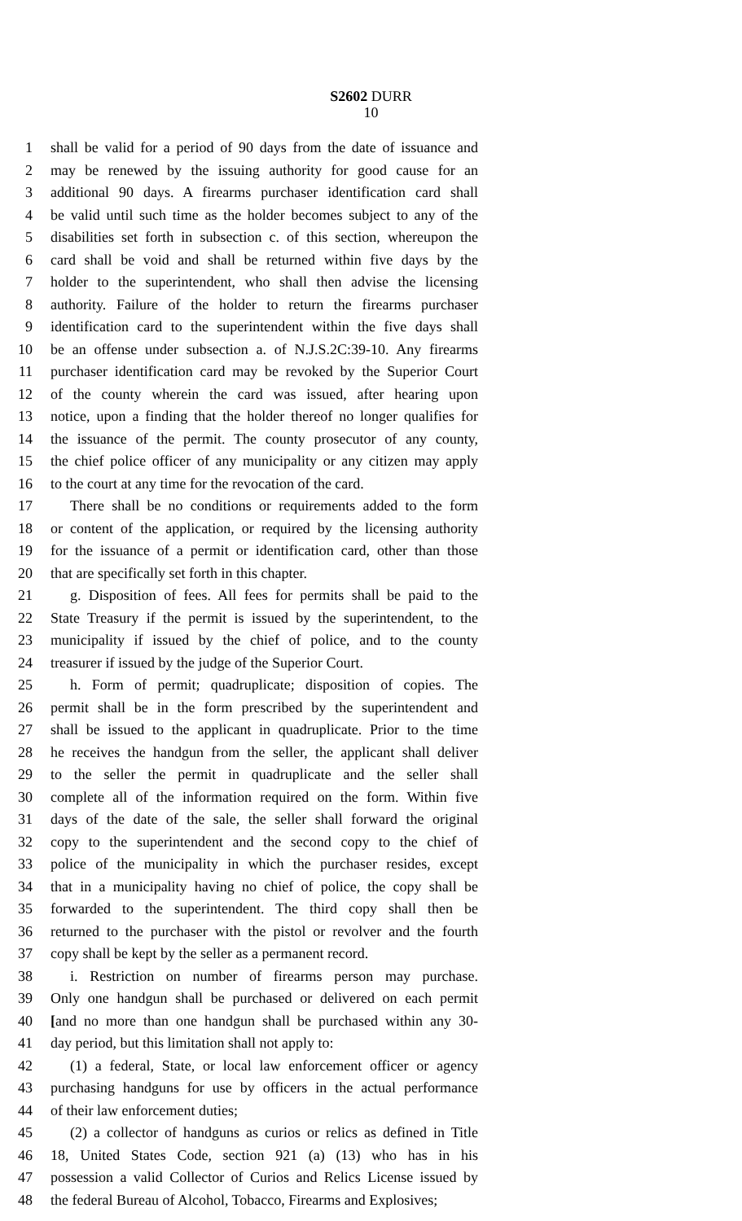S2602 DURR
10
1 shall be valid for a period of 90 days from the date of issuance and
2 may be renewed by the issuing authority for good cause for an
3 additional 90 days. A firearms purchaser identification card shall
4 be valid until such time as the holder becomes subject to any of the
5 disabilities set forth in subsection c. of this section, whereupon the
6 card shall be void and shall be returned within five days by the
7 holder to the superintendent, who shall then advise the licensing
8 authority. Failure of the holder to return the firearms purchaser
9 identification card to the superintendent within the five days shall
10 be an offense under subsection a. of N.J.S.2C:39-10. Any firearms
11 purchaser identification card may be revoked by the Superior Court
12 of the county wherein the card was issued, after hearing upon
13 notice, upon a finding that the holder thereof no longer qualifies for
14 the issuance of the permit. The county prosecutor of any county,
15 the chief police officer of any municipality or any citizen may apply
16 to the court at any time for the revocation of the card.
17 There shall be no conditions or requirements added to the form
18 or content of the application, or required by the licensing authority
19 for the issuance of a permit or identification card, other than those
20 that are specifically set forth in this chapter.
21 g. Disposition of fees. All fees for permits shall be paid to the
22 State Treasury if the permit is issued by the superintendent, to the
23 municipality if issued by the chief of police, and to the county
24 treasurer if issued by the judge of the Superior Court.
25 h. Form of permit; quadruplicate; disposition of copies. The
26 permit shall be in the form prescribed by the superintendent and
27 shall be issued to the applicant in quadruplicate. Prior to the time
28 he receives the handgun from the seller, the applicant shall deliver
29 to the seller the permit in quadruplicate and the seller shall
30 complete all of the information required on the form. Within five
31 days of the date of the sale, the seller shall forward the original
32 copy to the superintendent and the second copy to the chief of
33 police of the municipality in which the purchaser resides, except
34 that in a municipality having no chief of police, the copy shall be
35 forwarded to the superintendent. The third copy shall then be
36 returned to the purchaser with the pistol or revolver and the fourth
37 copy shall be kept by the seller as a permanent record.
38 i. Restriction on number of firearms person may purchase.
39 Only one handgun shall be purchased or delivered on each permit
40 [and no more than one handgun shall be purchased within any 30-
41 day period, but this limitation shall not apply to:
42 (1) a federal, State, or local law enforcement officer or agency
43 purchasing handguns for use by officers in the actual performance
44 of their law enforcement duties;
45 (2) a collector of handguns as curios or relics as defined in Title
46 18, United States Code, section 921 (a) (13) who has in his
47 possession a valid Collector of Curios and Relics License issued by
48 the federal Bureau of Alcohol, Tobacco, Firearms and Explosives;